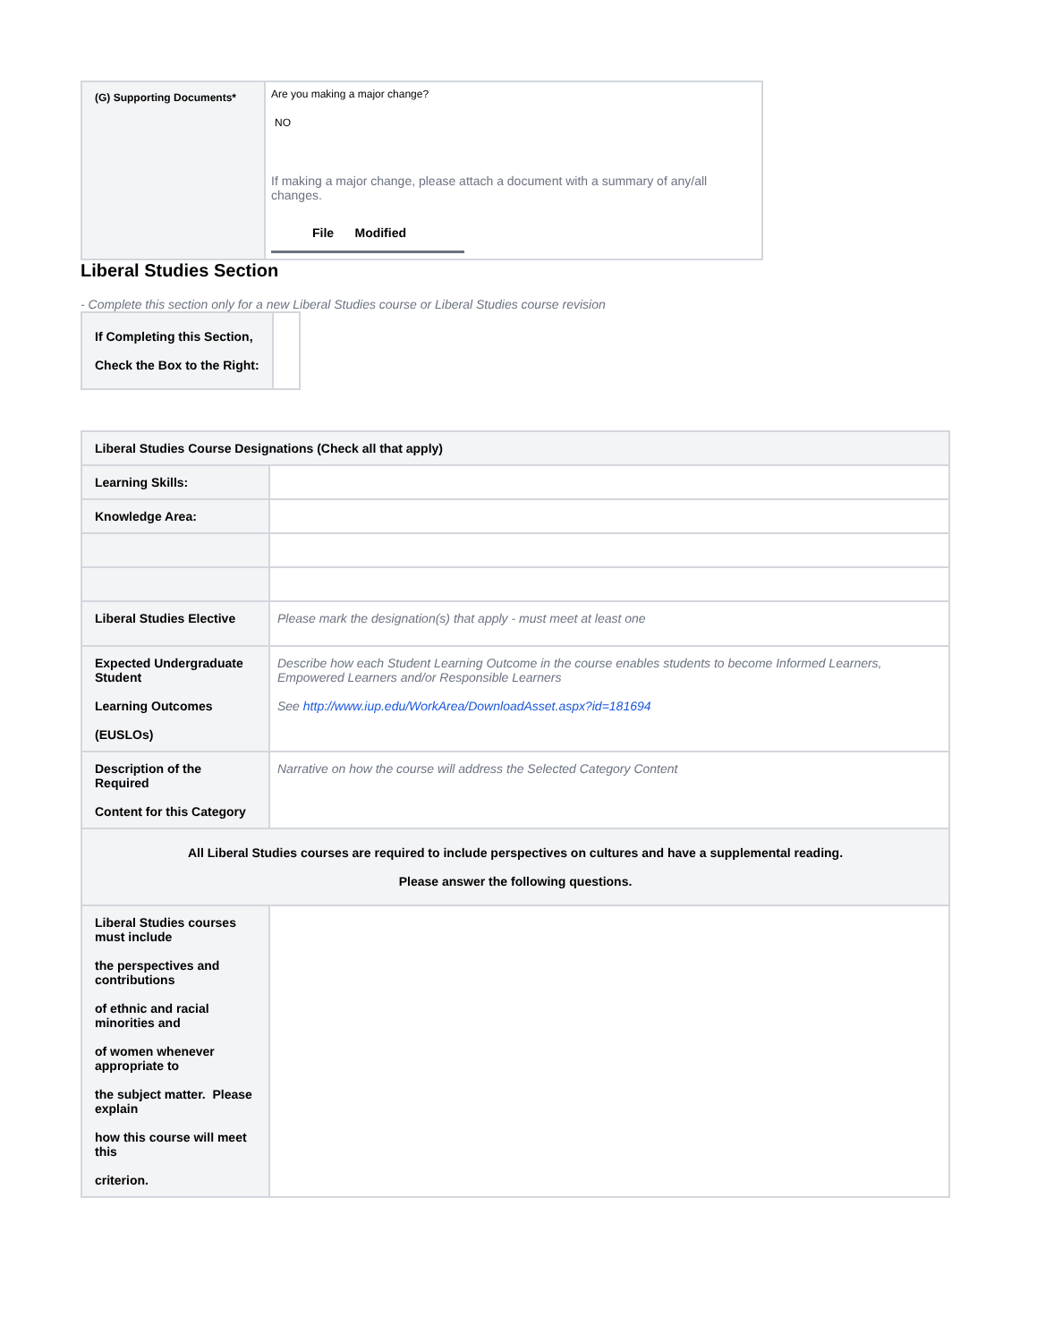| (G) Supporting Documents* | Are you making a major change? NO If making a major change, please attach a document with a summary of any/all changes. File Modified |
Liberal Studies Section
- Complete this section only for a new Liberal Studies course or Liberal Studies course revision
| If Completing this Section, Check the Box to the Right: | |
| Liberal Studies Course Designations (Check all that apply) | |
| Learning Skills: | |
| Knowledge Area: | |
| Liberal Studies Elective | Please mark the designation(s) that apply - must meet at least one |
| Expected Undergraduate Student Learning Outcomes (EUSLOs) | Describe how each Student Learning Outcome in the course enables students to become Informed Learners, Empowered Learners and/or Responsible Learners See http://www.iup.edu/WorkArea/DownloadAsset.aspx?id=181694 |
| Description of the Required Content for this Category | Narrative on how the course will address the Selected Category Content |
| All Liberal Studies courses are required to include perspectives on cultures and have a supplemental reading. Please answer the following questions. | |
| Liberal Studies courses must include the perspectives and contributions of ethnic and racial minorities and of women whenever appropriate to the subject matter. Please explain how this course will meet this criterion. | |